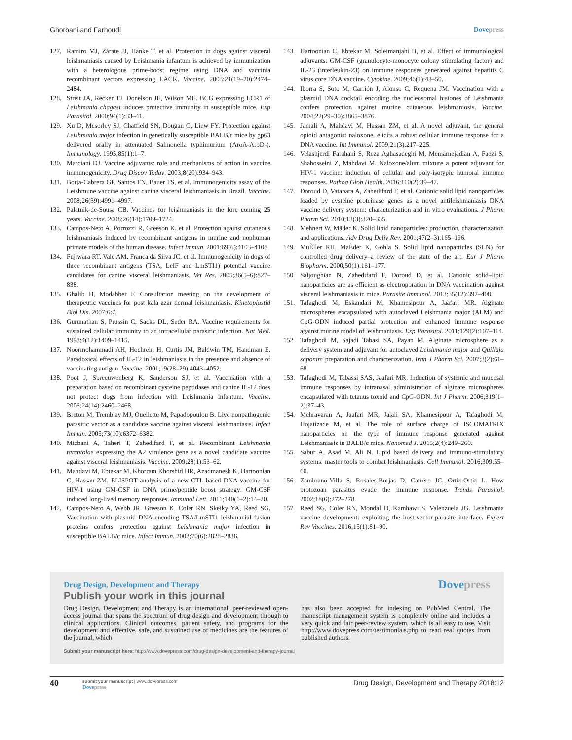Ghorbani and Farhoudi Dovepress
127. Ramiro MJ, Zárate JJ, Hanke T, et al. Protection in dogs against visceral leishmaniasis caused by Leishmania infantum is achieved by immunization with a heterologous prime-boost regime using DNA and vaccinia recombinant vectors expressing LACK. Vaccine. 2003;21(19–20):2474–2484.
128. Streit JA, Recker TJ, Donelson JE, Wilson ME. BCG expressing LCR1 of Leishmania chagasi induces protective immunity in susceptible mice. Exp Parasitol. 2000;94(1):33–41.
129. Xu D, Mcsorley SJ, Chatfield SN, Dougan G, Liew FY. Protection against Leishmania major infection in genetically susceptible BALB/c mice by gp63 delivered orally in attenuated Salmonella typhimurium (AroA-AroD-). Immunology. 1995;85(1):1–7.
130. Marciani DJ. Vaccine adjuvants: role and mechanisms of action in vaccine immunogenicity. Drug Discov Today. 2003;8(20):934–943.
131. Borja-Cabrera GP, Santos FN, Bauer FS, et al. Immunogenicity assay of the Leishmune vaccine against canine visceral leishmaniasis in Brazil. Vaccine. 2008;26(39):4991–4997.
132. Palatnik-de-Sousa CB. Vaccines for leishmaniasis in the fore coming 25 years. Vaccine. 2008;26(14):1709–1724.
133. Campos-Neto A, Porrozzi R, Greeson K, et al. Protection against cutaneous leishmaniasis induced by recombinant antigens in murine and nonhuman primate models of the human disease. Infect Immun. 2001;69(6):4103–4108.
134. Fujiwara RT, Vale AM, Franca da Silva JC, et al. Immunogenicity in dogs of three recombinant antigens (TSA, LeIF and LmSTI1) potential vaccine candidates for canine visceral leishmaniasis. Vet Res. 2005;36(5–6):827–838.
135. Ghalib H, Modabber F. Consultation meeting on the development of therapeutic vaccines for post kala azar dermal leishmaniasis. Kinetoplastid Biol Dis. 2007;6:7.
136. Gurunathan S, Prussin C, Sacks DL, Seder RA. Vaccine requirements for sustained cellular immunity to an intracellular parasitic infection. Nat Med. 1998;4(12):1409–1415.
137. Noormohammadi AH, Hochrein H, Curtis JM, Baldwin TM, Handman E. Paradoxical effects of IL-12 in leishmaniasis in the presence and absence of vaccinating antigen. Vaccine. 2001;19(28–29):4043–4052.
138. Poot J, Spreeuwenberg K, Sanderson SJ, et al. Vaccination with a preparation based on recombinant cysteine peptidases and canine IL-12 does not protect dogs from infection with Leishmania infantum. Vaccine. 2006;24(14):2460–2468.
139. Breton M, Tremblay MJ, Ouellette M, Papadopoulou B. Live nonpathogenic parasitic vector as a candidate vaccine against visceral leishmaniasis. Infect Immun. 2005;73(10):6372–6382.
140. Mizbani A, Taheri T, Zahedifard F, et al. Recombinant Leishmania tarentolae expressing the A2 virulence gene as a novel candidate vaccine against visceral leishmaniasis. Vaccine. 2009;28(1):53–62.
141. Mahdavi M, Ebtekar M, Khorram Khorshid HR, Azadmanesh K, Hartoonian C, Hassan ZM. ELISPOT analysis of a new CTL based DNA vaccine for HIV-1 using GM-CSF in DNA prime/peptide boost strategy: GM-CSF induced long-lived memory responses. Immunol Lett. 2011;140(1–2):14–20.
142. Campos-Neto A, Webb JR, Greeson K, Coler RN, Skeiky YA, Reed SG. Vaccination with plasmid DNA encoding TSA/LmSTI1 leishmanial fusion proteins confers protection against Leishmania major infection in susceptible BALB/c mice. Infect Immun. 2002;70(6):2828–2836.
143. Hartoonian C, Ebtekar M, Soleimanjahi H, et al. Effect of immunological adjuvants: GM-CSF (granulocyte-monocyte colony stimulating factor) and IL-23 (interleukin-23) on immune responses generated against hepatitis C virus core DNA vaccine. Cytokine. 2009;46(1):43–50.
144. Iborra S, Soto M, Carrión J, Alonso C, Requena JM. Vaccination with a plasmid DNA cocktail encoding the nucleosomal histones of Leishmania confers protection against murine cutaneous leishmaniosis. Vaccine. 2004;22(29–30):3865–3876.
145. Jamali A, Mahdavi M, Hassan ZM, et al. A novel adjuvant, the general opioid antagonist naloxone, elicits a robust cellular immune response for a DNA vaccine. Int Immunol. 2009;21(3):217–225.
146. Velashjerdi Farahani S, Reza Aghasadeghi M, Memarnejadian A, Faezi S, Shahosseini Z, Mahdavi M. Naloxone/alum mixture a potent adjuvant for HIV-1 vaccine: induction of cellular and poly-isotypic humoral immune responses. Pathog Glob Health. 2016;110(2):39–47.
147. Doroud D, Vatanara A, Zahedifard F, et al. Cationic solid lipid nanoparticles loaded by cysteine proteinase genes as a novel antileishmaniasis DNA vaccine delivery system: characterization and in vitro evaluations. J Pharm Pharm Sci. 2010;13(3):320–335.
148. Mehnert W, Mäder K. Solid lipid nanoparticles: production, characterization and applications. Adv Drug Deliv Rev. 2001;47(2–3):165–196.
149. MuÈller RH, MaÈder K, Gohla S. Solid lipid nanoparticles (SLN) for controlled drug delivery–a review of the state of the art. Eur J Pharm Biopharm. 2000;50(1):161–177.
150. Saljoughian N, Zahedifard F, Doroud D, et al. Cationic solid–lipid nanoparticles are as efficient as electroporation in DNA vaccination against visceral leishmaniasis in mice. Parasite Immunol. 2013;35(12):397–408.
151. Tafaghodi M, Eskandari M, Khamesipour A, Jaafari MR. Alginate microspheres encapsulated with autoclaved Leishmania major (ALM) and CpG-ODN induced partial protection and enhanced immune response against murine model of leishmaniasis. Exp Parasitol. 2011;129(2):107–114.
152. Tafaghodi M, Sajadi Tabasi SA, Payan M. Alginate microsphere as a delivery system and adjuvant for autoclaved Leishmania major and Quillaja saponin: preparation and characterization. Iran J Pharm Sci. 2007;3(2):61–68.
153. Tafaghodi M, Tabassi SAS, Jaafari MR. Induction of systemic and mucosal immune responses by intranasal administration of alginate microspheres encapsulated with tetanus toxoid and CpG-ODN. Int J Pharm. 2006;319(1–2):37–43.
154. Mehravaran A, Jaafari MR, Jalali SA, Khamesipour A, Tafaghodi M, Hojatizade M, et al. The role of surface charge of ISCOMATRIX nanoparticles on the type of immune response generated against Leishmaniasis in BALB/c mice. Nanomed J. 2015;2(4):249–260.
155. Sabur A, Asad M, Ali N. Lipid based delivery and immuno-stimulatory systems: master tools to combat leishmaniasis. Cell Immunol. 2016;309:55–60.
156. Zambrano-Villa S, Rosales-Borjas D, Carrero JC, Ortiz-Ortiz L. How protozoan parasites evade the immune response. Trends Parasitol. 2002;18(6):272–278.
157. Reed SG, Coler RN, Mondal D, Kamhawi S, Valenzuela JG. Leishmania vaccine development: exploiting the host-vector-parasite interface. Expert Rev Vaccines. 2016;15(1):81–90.
Drug Design, Development and Therapy
Dovepress
Publish your work in this journal
Drug Design, Development and Therapy is an international, peer-reviewed open-access journal that spans the spectrum of drug design and development through to clinical applications. Clinical outcomes, patient safety, and programs for the development and effective, safe, and sustained use of medicines are the features of the journal, which
has also been accepted for indexing on PubMed Central. The manuscript management system is completely online and includes a very quick and fair peer-review system, which is all easy to use. Visit http://www.dovepress.com/testimonials.php to read real quotes from published authors.
Submit your manuscript here: http://www.dovepress.com/drug-design-development-and-therapy-journal
40
submit your manuscript | www.dovepress.com
Dovepress
Drug Design, Development and Therapy 2018:12